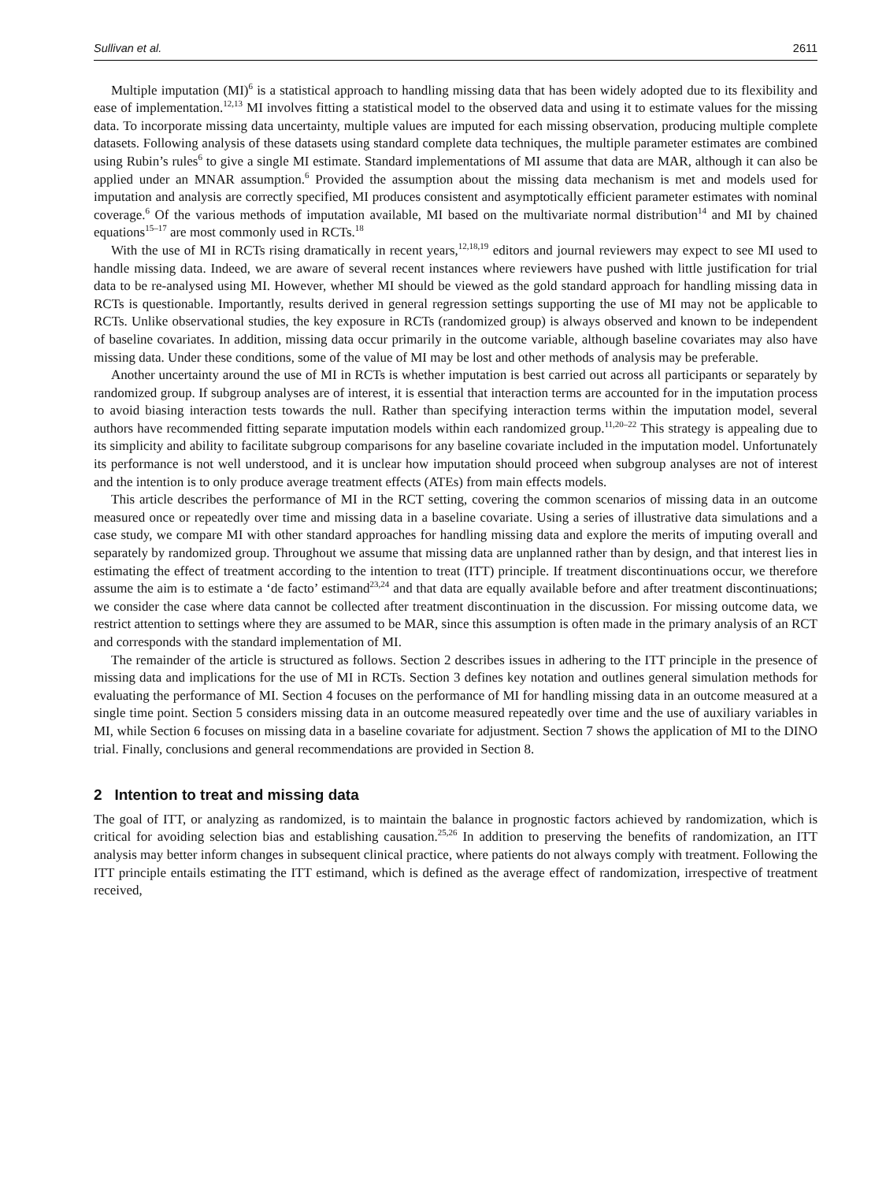Sullivan et al. 2611
Multiple imputation (MI)<sup>6</sup> is a statistical approach to handling missing data that has been widely adopted due to its flexibility and ease of implementation.<sup>12,13</sup> MI involves fitting a statistical model to the observed data and using it to estimate values for the missing data. To incorporate missing data uncertainty, multiple values are imputed for each missing observation, producing multiple complete datasets. Following analysis of these datasets using standard complete data techniques, the multiple parameter estimates are combined using Rubin’s rules<sup>6</sup> to give a single MI estimate. Standard implementations of MI assume that data are MAR, although it can also be applied under an MNAR assumption.<sup>6</sup> Provided the assumption about the missing data mechanism is met and models used for imputation and analysis are correctly specified, MI produces consistent and asymptotically efficient parameter estimates with nominal coverage.<sup>6</sup> Of the various methods of imputation available, MI based on the multivariate normal distribution<sup>14</sup> and MI by chained equations<sup>15–17</sup> are most commonly used in RCTs.<sup>18</sup>
With the use of MI in RCTs rising dramatically in recent years,<sup>12,18,19</sup> editors and journal reviewers may expect to see MI used to handle missing data. Indeed, we are aware of several recent instances where reviewers have pushed with little justification for trial data to be re-analysed using MI. However, whether MI should be viewed as the gold standard approach for handling missing data in RCTs is questionable. Importantly, results derived in general regression settings supporting the use of MI may not be applicable to RCTs. Unlike observational studies, the key exposure in RCTs (randomized group) is always observed and known to be independent of baseline covariates. In addition, missing data occur primarily in the outcome variable, although baseline covariates may also have missing data. Under these conditions, some of the value of MI may be lost and other methods of analysis may be preferable.
Another uncertainty around the use of MI in RCTs is whether imputation is best carried out across all participants or separately by randomized group. If subgroup analyses are of interest, it is essential that interaction terms are accounted for in the imputation process to avoid biasing interaction tests towards the null. Rather than specifying interaction terms within the imputation model, several authors have recommended fitting separate imputation models within each randomized group.<sup>11,20–22</sup> This strategy is appealing due to its simplicity and ability to facilitate subgroup comparisons for any baseline covariate included in the imputation model. Unfortunately its performance is not well understood, and it is unclear how imputation should proceed when subgroup analyses are not of interest and the intention is to only produce average treatment effects (ATEs) from main effects models.
This article describes the performance of MI in the RCT setting, covering the common scenarios of missing data in an outcome measured once or repeatedly over time and missing data in a baseline covariate. Using a series of illustrative data simulations and a case study, we compare MI with other standard approaches for handling missing data and explore the merits of imputing overall and separately by randomized group. Throughout we assume that missing data are unplanned rather than by design, and that interest lies in estimating the effect of treatment according to the intention to treat (ITT) principle. If treatment discontinuations occur, we therefore assume the aim is to estimate a ‘de facto’ estimand<sup>23,24</sup> and that data are equally available before and after treatment discontinuations; we consider the case where data cannot be collected after treatment discontinuation in the discussion. For missing outcome data, we restrict attention to settings where they are assumed to be MAR, since this assumption is often made in the primary analysis of an RCT and corresponds with the standard implementation of MI.
The remainder of the article is structured as follows. Section 2 describes issues in adhering to the ITT principle in the presence of missing data and implications for the use of MI in RCTs. Section 3 defines key notation and outlines general simulation methods for evaluating the performance of MI. Section 4 focuses on the performance of MI for handling missing data in an outcome measured at a single time point. Section 5 considers missing data in an outcome measured repeatedly over time and the use of auxiliary variables in MI, while Section 6 focuses on missing data in a baseline covariate for adjustment. Section 7 shows the application of MI to the DINO trial. Finally, conclusions and general recommendations are provided in Section 8.
2 Intention to treat and missing data
The goal of ITT, or analyzing as randomized, is to maintain the balance in prognostic factors achieved by randomization, which is critical for avoiding selection bias and establishing causation.<sup>25,26</sup> In addition to preserving the benefits of randomization, an ITT analysis may better inform changes in subsequent clinical practice, where patients do not always comply with treatment. Following the ITT principle entails estimating the ITT estimand, which is defined as the average effect of randomization, irrespective of treatment received,